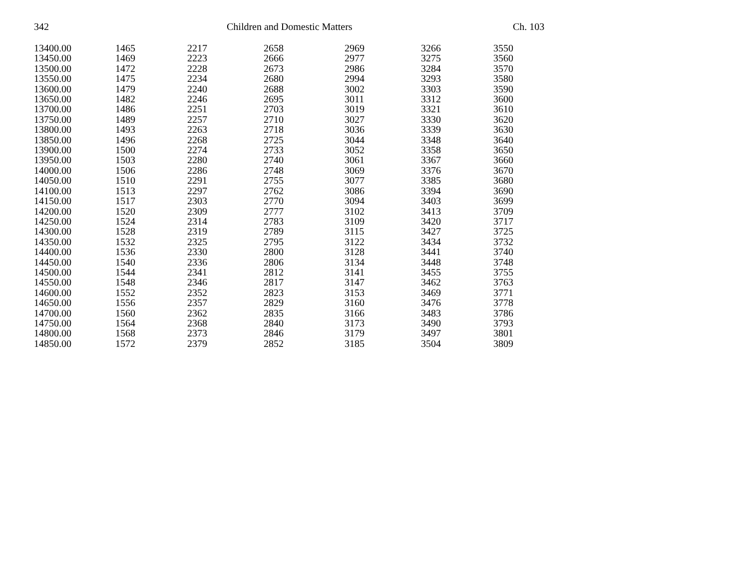342 Children and Domestic Matters Ch. 103
| 13400.00 | 1465 | 2217 | 2658 | 2969 | 3266 | 3550 |
| 13450.00 | 1469 | 2223 | 2666 | 2977 | 3275 | 3560 |
| 13500.00 | 1472 | 2228 | 2673 | 2986 | 3284 | 3570 |
| 13550.00 | 1475 | 2234 | 2680 | 2994 | 3293 | 3580 |
| 13600.00 | 1479 | 2240 | 2688 | 3002 | 3303 | 3590 |
| 13650.00 | 1482 | 2246 | 2695 | 3011 | 3312 | 3600 |
| 13700.00 | 1486 | 2251 | 2703 | 3019 | 3321 | 3610 |
| 13750.00 | 1489 | 2257 | 2710 | 3027 | 3330 | 3620 |
| 13800.00 | 1493 | 2263 | 2718 | 3036 | 3339 | 3630 |
| 13850.00 | 1496 | 2268 | 2725 | 3044 | 3348 | 3640 |
| 13900.00 | 1500 | 2274 | 2733 | 3052 | 3358 | 3650 |
| 13950.00 | 1503 | 2280 | 2740 | 3061 | 3367 | 3660 |
| 14000.00 | 1506 | 2286 | 2748 | 3069 | 3376 | 3670 |
| 14050.00 | 1510 | 2291 | 2755 | 3077 | 3385 | 3680 |
| 14100.00 | 1513 | 2297 | 2762 | 3086 | 3394 | 3690 |
| 14150.00 | 1517 | 2303 | 2770 | 3094 | 3403 | 3699 |
| 14200.00 | 1520 | 2309 | 2777 | 3102 | 3413 | 3709 |
| 14250.00 | 1524 | 2314 | 2783 | 3109 | 3420 | 3717 |
| 14300.00 | 1528 | 2319 | 2789 | 3115 | 3427 | 3725 |
| 14350.00 | 1532 | 2325 | 2795 | 3122 | 3434 | 3732 |
| 14400.00 | 1536 | 2330 | 2800 | 3128 | 3441 | 3740 |
| 14450.00 | 1540 | 2336 | 2806 | 3134 | 3448 | 3748 |
| 14500.00 | 1544 | 2341 | 2812 | 3141 | 3455 | 3755 |
| 14550.00 | 1548 | 2346 | 2817 | 3147 | 3462 | 3763 |
| 14600.00 | 1552 | 2352 | 2823 | 3153 | 3469 | 3771 |
| 14650.00 | 1556 | 2357 | 2829 | 3160 | 3476 | 3778 |
| 14700.00 | 1560 | 2362 | 2835 | 3166 | 3483 | 3786 |
| 14750.00 | 1564 | 2368 | 2840 | 3173 | 3490 | 3793 |
| 14800.00 | 1568 | 2373 | 2846 | 3179 | 3497 | 3801 |
| 14850.00 | 1572 | 2379 | 2852 | 3185 | 3504 | 3809 |